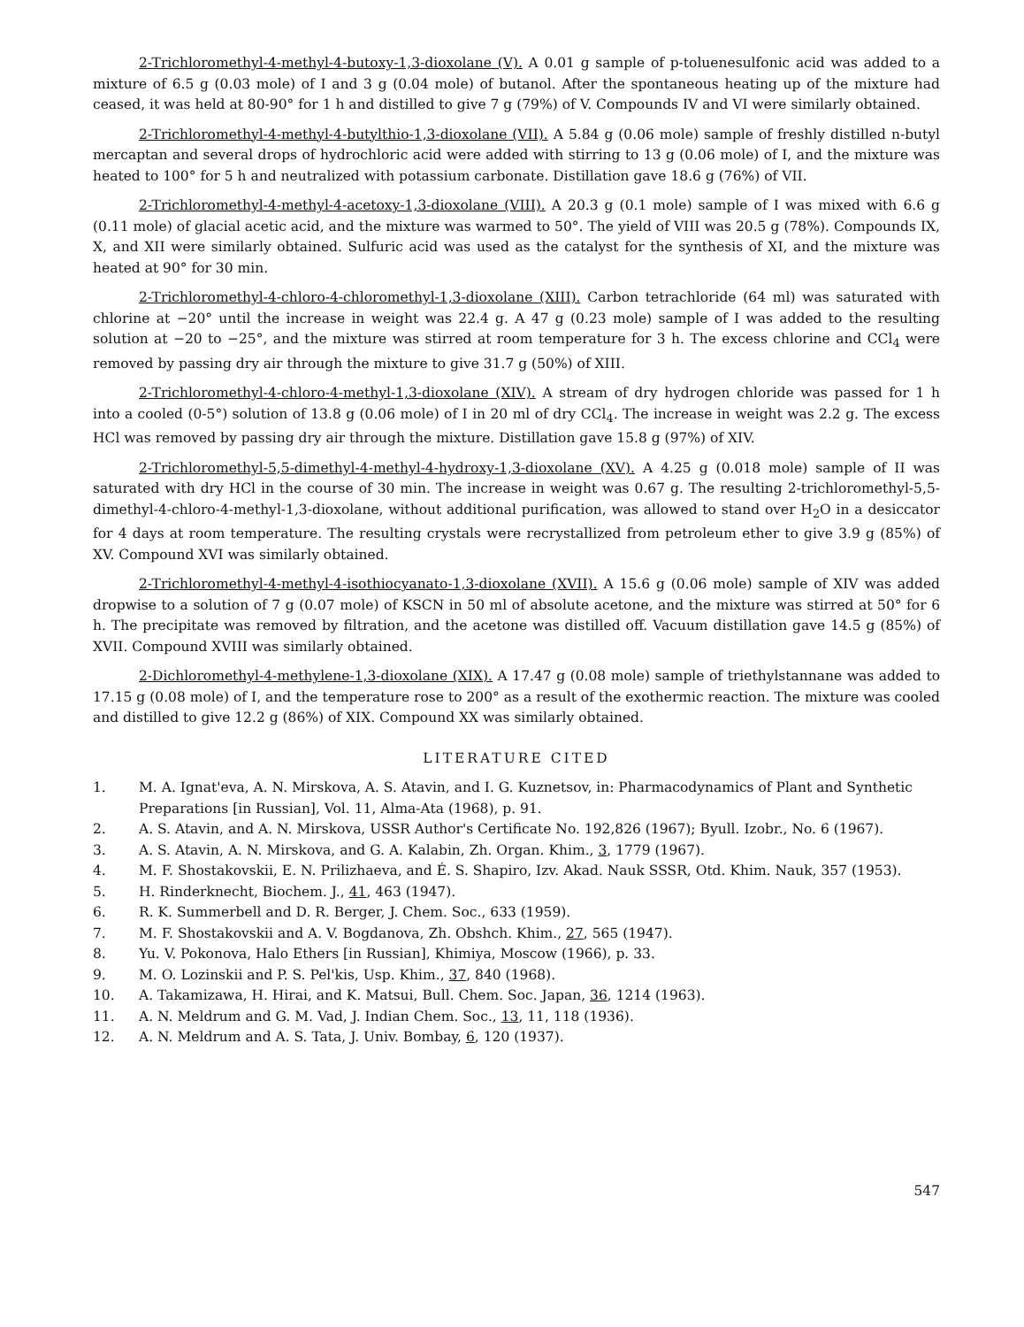2-Trichloromethyl-4-methyl-4-butoxy-1,3-dioxolane (V). A 0.01 g sample of p-toluenesulfonic acid was added to a mixture of 6.5 g (0.03 mole) of I and 3 g (0.04 mole) of butanol. After the spontaneous heating up of the mixture had ceased, it was held at 80-90° for 1 h and distilled to give 7 g (79%) of V. Compounds IV and VI were similarly obtained.
2-Trichloromethyl-4-methyl-4-butylthio-1,3-dioxolane (VII). A 5.84 g (0.06 mole) sample of freshly distilled n-butyl mercaptan and several drops of hydrochloric acid were added with stirring to 13 g (0.06 mole) of I, and the mixture was heated to 100° for 5 h and neutralized with potassium carbonate. Distillation gave 18.6 g (76%) of VII.
2-Trichloromethyl-4-methyl-4-acetoxy-1,3-dioxolane (VIII). A 20.3 g (0.1 mole) sample of I was mixed with 6.6 g (0.11 mole) of glacial acetic acid, and the mixture was warmed to 50°. The yield of VIII was 20.5 g (78%). Compounds IX, X, and XII were similarly obtained. Sulfuric acid was used as the catalyst for the synthesis of XI, and the mixture was heated at 90° for 30 min.
2-Trichloromethyl-4-chloro-4-chloromethyl-1,3-dioxolane (XIII). Carbon tetrachloride (64 ml) was saturated with chlorine at −20° until the increase in weight was 22.4 g. A 47 g (0.23 mole) sample of I was added to the resulting solution at −20 to −25°, and the mixture was stirred at room temperature for 3 h. The excess chlorine and CCl<sub>4</sub> were removed by passing dry air through the mixture to give 31.7 g (50%) of XIII.
2-Trichloromethyl-4-chloro-4-methyl-1,3-dioxolane (XIV). A stream of dry hydrogen chloride was passed for 1 h into a cooled (0-5°) solution of 13.8 g (0.06 mole) of I in 20 ml of dry CCl<sub>4</sub>. The increase in weight was 2.2 g. The excess HCl was removed by passing dry air through the mixture. Distillation gave 15.8 g (97%) of XIV.
2-Trichloromethyl-5,5-dimethyl-4-methyl-4-hydroxy-1,3-dioxolane (XV). A 4.25 g (0.018 mole) sample of II was saturated with dry HCl in the course of 30 min. The increase in weight was 0.67 g. The resulting 2-trichloromethyl-5,5-dimethyl-4-chloro-4-methyl-1,3-dioxolane, without additional purification, was allowed to stand over H<sub>2</sub>O in a desiccator for 4 days at room temperature. The resulting crystals were recrystallized from petroleum ether to give 3.9 g (85%) of XV. Compound XVI was similarly obtained.
2-Trichloromethyl-4-methyl-4-isothiocyanato-1,3-dioxolane (XVII). A 15.6 g (0.06 mole) sample of XIV was added dropwise to a solution of 7 g (0.07 mole) of KSCN in 50 ml of absolute acetone, and the mixture was stirred at 50° for 6 h. The precipitate was removed by filtration, and the acetone was distilled off. Vacuum distillation gave 14.5 g (85%) of XVII. Compound XVIII was similarly obtained.
2-Dichloromethyl-4-methylene-1,3-dioxolane (XIX). A 17.47 g (0.08 mole) sample of triethylstannane was added to 17.15 g (0.08 mole) of I, and the temperature rose to 200° as a result of the exothermic reaction. The mixture was cooled and distilled to give 12.2 g (86%) of XIX. Compound XX was similarly obtained.
LITERATURE CITED
1. M. A. Ignat'eva, A. N. Mirskova, A. S. Atavin, and I. G. Kuznetsov, in: Pharmacodynamics of Plant and Synthetic Preparations [in Russian], Vol. 11, Alma-Ata (1968), p. 91.
2. A. S. Atavin, and A. N. Mirskova, USSR Author's Certificate No. 192,826 (1967); Byull. Izobr., No. 6 (1967).
3. A. S. Atavin, A. N. Mirskova, and G. A. Kalabin, Zh. Organ. Khim., 3, 1779 (1967).
4. M. F. Shostakovskii, E. N. Prilizhaeva, and É. S. Shapiro, Izv. Akad. Nauk SSSR, Otd. Khim. Nauk, 357 (1953).
5. H. Rinderknecht, Biochem. J., 41, 463 (1947).
6. R. K. Summerbell and D. R. Berger, J. Chem. Soc., 633 (1959).
7. M. F. Shostakovskii and A. V. Bogdanova, Zh. Obshch. Khim., 27, 565 (1947).
8. Yu. V. Pokonova, Halo Ethers [in Russian], Khimiya, Moscow (1966), p. 33.
9. M. O. Lozinskii and P. S. Pel'kis, Usp. Khim., 37, 840 (1968).
10. A. Takamizawa, H. Hirai, and K. Matsui, Bull. Chem. Soc. Japan, 36, 1214 (1963).
11. A. N. Meldrum and G. M. Vad, J. Indian Chem. Soc., 13, 11, 118 (1936).
12. A. N. Meldrum and A. S. Tata, J. Univ. Bombay, 6, 120 (1937).
547